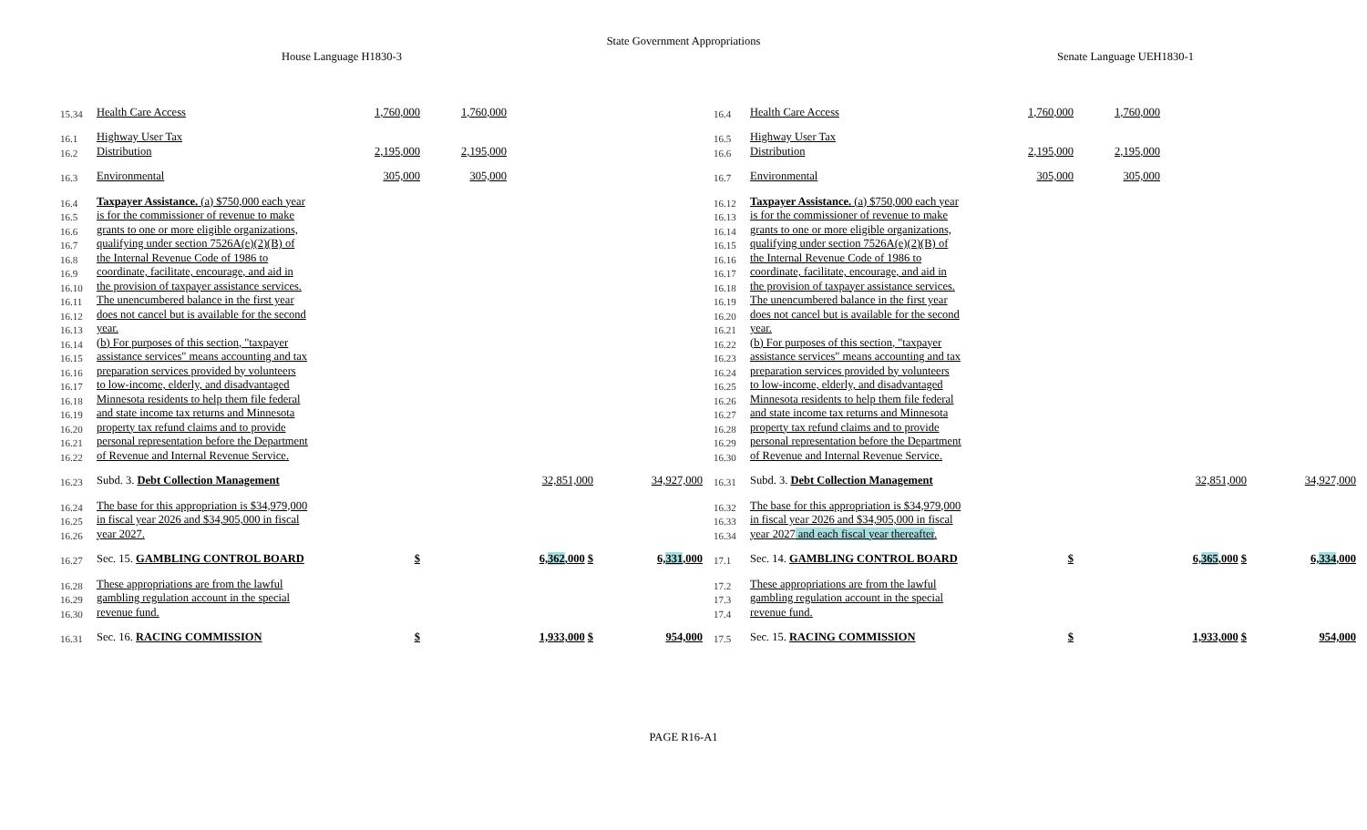State Government Appropriations
House Language H1830-3 Senate Language UEH1830-1
| 15.34 | Health Care Access | 1,760,000 | 1,760,000 | | |
| 16.1 | Highway User Tax | | | | |
| 16.2 | Distribution | 2,195,000 | 2,195,000 | | |
| 16.3 | Environmental | 305,000 | 305,000 | | |
| 16.4 | Taxpayer Assistance. (a) $750,000 each year | | | | |
| 16.5 | is for the commissioner of revenue to make | | | | |
| 16.6 | grants to one or more eligible organizations, | | | | |
| 16.7 | qualifying under section 7526A(e)(2)(B) of | | | | |
| 16.8 | the Internal Revenue Code of 1986 to | | | | |
| 16.9 | coordinate, facilitate, encourage, and aid in | | | | |
| 16.10 | the provision of taxpayer assistance services. | | | | |
| 16.11 | The unencumbered balance in the first year | | | | |
| 16.12 | does not cancel but is available for the second | | | | |
| 16.13 | year. | | | | |
| 16.14 | (b) For purposes of this section, "taxpayer | | | | |
| 16.15 | assistance services" means accounting and tax | | | | |
| 16.16 | preparation services provided by volunteers | | | | |
| 16.17 | to low-income, elderly, and disadvantaged | | | | |
| 16.18 | Minnesota residents to help them file federal | | | | |
| 16.19 | and state income tax returns and Minnesota | | | | |
| 16.20 | property tax refund claims and to provide | | | | |
| 16.21 | personal representation before the Department | | | | |
| 16.22 | of Revenue and Internal Revenue Service. | | | | |
| 16.23 | Subd. 3. Debt Collection Management | | | 32,851,000 | 34,927,000 |
| 16.24 | The base for this appropriation is $34,979,000 | | | | |
| 16.25 | in fiscal year 2026 and $34,905,000 in fiscal | | | | |
| 16.26 | year 2027. | | | | |
| 16.27 | Sec. 15. GAMBLING CONTROL BOARD | $ | | 6, 362 ,000 $ | 6, 331 ,000 |
| 16.28 | These appropriations are from the lawful | | | | |
| 16.29 | gambling regulation account in the special | | | | |
| 16.30 | revenue fund. | | | | |
| 16.31 | Sec. 16. RACING COMMISSION | $ | | 1,933,000 $ | 954,000 |
| 16.4 | Health Care Access | 1,760,000 | 1,760,000 | | |
| 16.5 | Highway User Tax | | | | |
| 16.6 | Distribution | 2,195,000 | 2,195,000 | | |
| 16.7 | Environmental | 305,000 | 305,000 | | |
| 16.12 | Taxpayer Assistance. (a) $750,000 each year | | | | |
| 16.13 | is for the commissioner of revenue to make | | | | |
| 16.14 | grants to one or more eligible organizations, | | | | |
| 16.15 | qualifying under section 7526A(e)(2)(B) of | | | | |
| 16.16 | the Internal Revenue Code of 1986 to | | | | |
| 16.17 | coordinate, facilitate, encourage, and aid in | | | | |
| 16.18 | the provision of taxpayer assistance services. | | | | |
| 16.19 | The unencumbered balance in the first year | | | | |
| 16.20 | does not cancel but is available for the second | | | | |
| 16.21 | year. | | | | |
| 16.22 | (b) For purposes of this section, "taxpayer | | | | |
| 16.23 | assistance services" means accounting and tax | | | | |
| 16.24 | preparation services provided by volunteers | | | | |
| 16.25 | to low-income, elderly, and disadvantaged | | | | |
| 16.26 | Minnesota residents to help them file federal | | | | |
| 16.27 | and state income tax returns and Minnesota | | | | |
| 16.28 | property tax refund claims and to provide | | | | |
| 16.29 | personal representation before the Department | | | | |
| 16.30 | of Revenue and Internal Revenue Service. | | | | |
| 16.31 | Subd. 3. Debt Collection Management | | | 32,851,000 | 34,927,000 |
| 16.32 | The base for this appropriation is $34,979,000 | | | | |
| 16.33 | in fiscal year 2026 and $34,905,000 in fiscal | | | | |
| 16.34 | year 2027 and each fiscal year thereafter . | | | | |
| 17.1 | Sec. 14. GAMBLING CONTROL BOARD | $ | | 6, 365 ,000 $ | 6, 334 ,000 |
| 17.2 | These appropriations are from the lawful | | | | |
| 17.3 | gambling regulation account in the special | | | | |
| 17.4 | revenue fund. | | | | |
| 17.5 | Sec. 15. RACING COMMISSION | $ | | 1,933,000 $ | 954,000 |
PAGE R16-A1